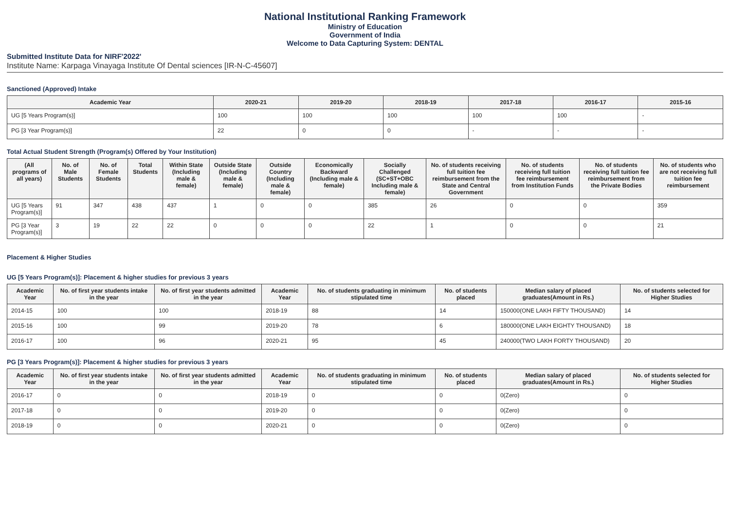National Institutional Ranking Framework
Ministry of Education
Government of India
Welcome to Data Capturing System: DENTAL
Submitted Institute Data for NIRF'2022'
Institute Name: Karpaga Vinayaga Institute Of Dental sciences [IR-N-C-45607]
Sanctioned (Approved) Intake
| Academic Year | 2020-21 | 2019-20 | 2018-19 | 2017-18 | 2016-17 | 2015-16 |
| --- | --- | --- | --- | --- | --- | --- |
| UG [5 Years Program(s)] | 100 | 100 | 100 | 100 | 100 | - |
| PG [3 Year Program(s)] | 22 | 0 | 0 | - | - | - |
Total Actual Student Strength (Program(s) Offered by Your Institution)
| (All programs of all years) | No. of Male Students | No. of Female Students | Total Students | Within State (Including male & female) | Outside State (Including male & female) | Outside Country (Including male & female) | Economically Backward (Including male & female) | Socially Challenged (SC+ST+OBC Including male & female) | No. of students receiving full tuition fee reimbursement from the State and Central Government | No. of students receiving full tuition fee reimbursement from Institution Funds | No. of students receiving full tuition fee reimbursement from the Private Bodies | No. of students who are not receiving full tuition fee reimbursement |
| --- | --- | --- | --- | --- | --- | --- | --- | --- | --- | --- | --- | --- |
| UG [5 Years Program(s)] | 91 | 347 | 438 | 437 | 1 | 0 | 0 | 385 | 26 | 0 | 0 | 359 |
| PG [3 Year Program(s)] | 3 | 19 | 22 | 22 | 0 | 0 | 0 | 22 | 1 | 0 | 0 | 21 |
Placement & Higher Studies
UG [5 Years Program(s)]: Placement & higher studies for previous 3 years
| Academic Year | No. of first year students intake in the year | No. of first year students admitted in the year | Academic Year | No. of students graduating in minimum stipulated time | No. of students placed | Median salary of placed graduates(Amount in Rs.) | No. of students selected for Higher Studies |
| --- | --- | --- | --- | --- | --- | --- | --- |
| 2014-15 | 100 | 100 | 2018-19 | 88 | 14 | 150000(ONE LAKH FIFTY THOUSAND) | 14 |
| 2015-16 | 100 | 99 | 2019-20 | 78 | 6 | 180000(ONE LAKH EIGHTY THOUSAND) | 18 |
| 2016-17 | 100 | 96 | 2020-21 | 95 | 45 | 240000(TWO LAKH FORTY THOUSAND) | 20 |
PG [3 Years Program(s)]: Placement & higher studies for previous 3 years
| Academic Year | No. of first year students intake in the year | No. of first year students admitted in the year | Academic Year | No. of students graduating in minimum stipulated time | No. of students placed | Median salary of placed graduates(Amount in Rs.) | No. of students selected for Higher Studies |
| --- | --- | --- | --- | --- | --- | --- | --- |
| 2016-17 | 0 | 0 | 2018-19 | 0 | 0 | 0(Zero) | 0 |
| 2017-18 | 0 | 0 | 2019-20 | 0 | 0 | 0(Zero) | 0 |
| 2018-19 | 0 | 0 | 2020-21 | 0 | 0 | 0(Zero) | 0 |